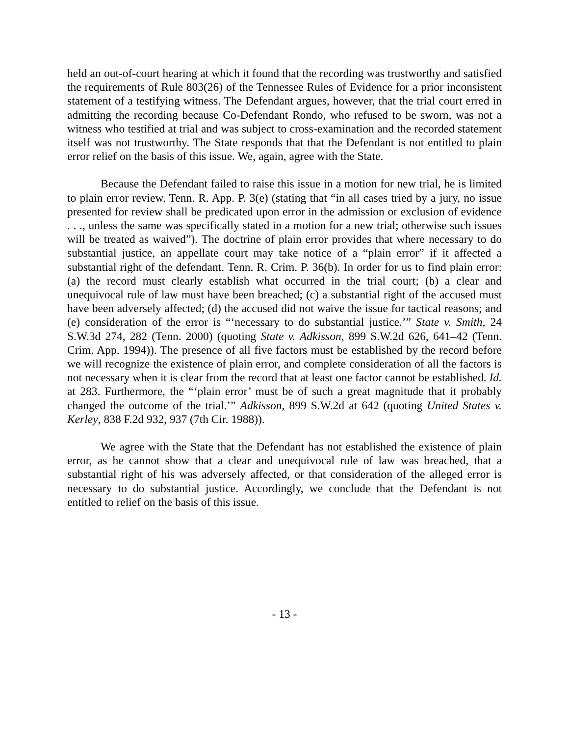held an out-of-court hearing at which it found that the recording was trustworthy and satisfied the requirements of Rule 803(26) of the Tennessee Rules of Evidence for a prior inconsistent statement of a testifying witness. The Defendant argues, however, that the trial court erred in admitting the recording because Co-Defendant Rondo, who refused to be sworn, was not a witness who testified at trial and was subject to cross-examination and the recorded statement itself was not trustworthy. The State responds that that the Defendant is not entitled to plain error relief on the basis of this issue. We, again, agree with the State.
Because the Defendant failed to raise this issue in a motion for new trial, he is limited to plain error review. Tenn. R. App. P. 3(e) (stating that “in all cases tried by a jury, no issue presented for review shall be predicated upon error in the admission or exclusion of evidence . . ., unless the same was specifically stated in a motion for a new trial; otherwise such issues will be treated as waived”). The doctrine of plain error provides that where necessary to do substantial justice, an appellate court may take notice of a “plain error” if it affected a substantial right of the defendant. Tenn. R. Crim. P. 36(b). In order for us to find plain error: (a) the record must clearly establish what occurred in the trial court; (b) a clear and unequivocal rule of law must have been breached; (c) a substantial right of the accused must have been adversely affected; (d) the accused did not waive the issue for tactical reasons; and (e) consideration of the error is “‘necessary to do substantial justice.’” State v. Smith, 24 S.W.3d 274, 282 (Tenn. 2000) (quoting State v. Adkisson, 899 S.W.2d 626, 641–42 (Tenn. Crim. App. 1994)). The presence of all five factors must be established by the record before we will recognize the existence of plain error, and complete consideration of all the factors is not necessary when it is clear from the record that at least one factor cannot be established. Id. at 283. Furthermore, the “‘plain error’ must be of such a great magnitude that it probably changed the outcome of the trial.’” Adkisson, 899 S.W.2d at 642 (quoting United States v. Kerley, 838 F.2d 932, 937 (7th Cir. 1988)).
We agree with the State that the Defendant has not established the existence of plain error, as he cannot show that a clear and unequivocal rule of law was breached, that a substantial right of his was adversely affected, or that consideration of the alleged error is necessary to do substantial justice. Accordingly, we conclude that the Defendant is not entitled to relief on the basis of this issue.
- 13 -